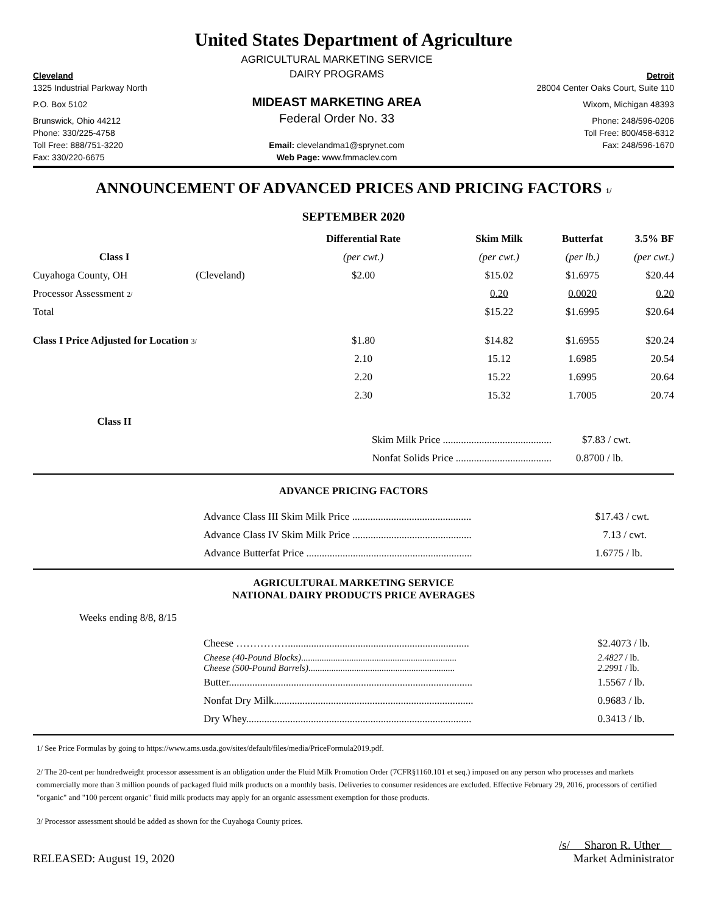United States Department of Agriculture
| | AGRICULTURAL MARKETING SERVICE | |
| Cleveland | DAIRY PROGRAMS | Detroit |
| 1325 Industrial Parkway North | | 28004 Center Oaks Court, Suite 110 |
| P.O. Box 5102 | MIDEAST MARKETING AREA | Wixom, Michigan 48393 |
| Brunswick, Ohio 44212 | Federal Order No. 33 | Phone: 248/596-0206 |
| Phone: 330/225-4758 | | Toll Free: 800/458-6312 |
| Toll Free: 888/751-3220 | Email: clevelandma1@sprynet.com | Fax: 248/596-1670 |
| Fax: 330/220-6675 | Web Page: www.fmmaclev.com | |
ANNOUNCEMENT OF ADVANCED PRICES AND PRICING FACTORS 1/
SEPTEMBER 2020
| | | Differential Rate | Skim Milk | Butterfat | 3.5% BF |
| --- | --- | --- | --- | --- | --- |
| Class I | | (per cwt.) | (per cwt.) | (per lb.) | (per cwt.) |
| Cuyahoga County, OH | (Cleveland) | $2.00 | $15.02 | $1.6975 | $20.44 |
| Processor Assessment 2/ | | | 0.20 | 0.0020 | 0.20 |
| Total | | | $15.22 | $1.6995 | $20.64 |
| Class I Price Adjusted for Location 3/ | | $1.80 | $14.82 | $1.6955 | $20.24 |
| | | 2.10 | 15.12 | 1.6985 | 20.54 |
| | | 2.20 | 15.22 | 1.6995 | 20.64 |
| | | 2.30 | 15.32 | 1.7005 | 20.74 |
| Class II | | | | | |
| | | Skim Milk Price .......................................... | | $7.83 / cwt. | |
| | | Nonfat Solids Price ..................................... | | 0.8700 / lb. | |
ADVANCE PRICING FACTORS
| | Advance Class III Skim Milk Price .............................................. | $17.43 / cwt. |
| | Advance Class IV Skim Milk Price .............................................. | 7.13 / cwt. |
| | Advance Butterfat Price ................................................................ | 1.6775 / lb. |
AGRICULTURAL MARKETING SERVICE
NATIONAL DAIRY PRODUCTS PRICE AVERAGES
Weeks ending 8/8, 8/15
| | Cheese ……………...................................................................... | $2.4073 / lb. |
| | Cheese (40-Pound Blocks) .................................................................... | 2.4827 / lb. |
| | Cheese (500-Pound Barrels) ................................................................ | 2.2991 / lb. |
| | Butter.............................................................................................. | 1.5567 / lb. |
| | Nonfat Dry Milk............................................................................. | 0.9683 / lb. |
| | Dry Whey....................................................................................... | 0.3413 / lb. |
1/ See Price Formulas by going to https://www.ams.usda.gov/sites/default/files/media/PriceFormula2019.pdf.
2/ The 20-cent per hundredweight processor assessment is an obligation under the Fluid Milk Promotion Order (7CFR§1160.101 et seq.) imposed on any person who processes and markets commercially more than 3 million pounds of packaged fluid milk products on a monthly basis. Deliveries to consumer residences are excluded. Effective February 29, 2016, processors of certified "organic" and "100 percent organic" fluid milk products may apply for an organic assessment exemption for those products.
3/ Processor assessment should be added as shown for the Cuyahoga County prices.
RELEASED: August 19, 2020
/s/ Sharon R. Uther
Market Administrator